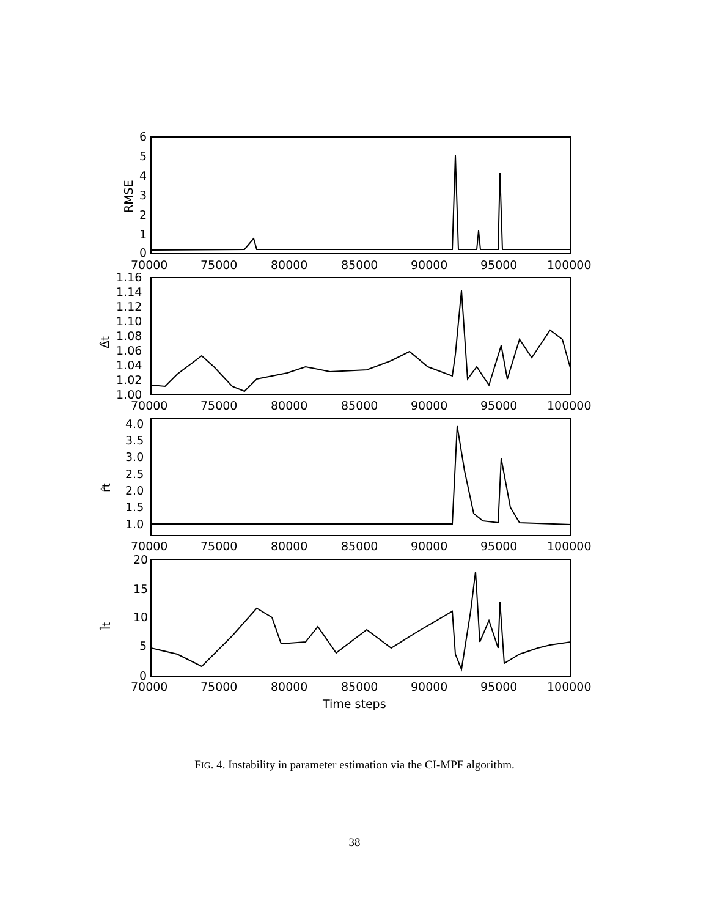6
5
4
3
2
1
0
1.16
1.14
1.12
1.10
1.08
1.06
1.04
1.02
1.00
4.0
3.5
3.0
2.5
2.0
1.5
1.0
20
15
10
5
0
70000
75000
80000
85000
90000
95000
100000
70000
75000
80000
85000
90000
95000
100000
70000
75000
80000
85000
90000
95000
100000
70000
75000
80000
85000
90000
95000
100000
Time steps
RMSE
Δ̂t
r̂t
l̂t
FIG. 4. Instability in parameter estimation via the CI-MPF algorithm.
38